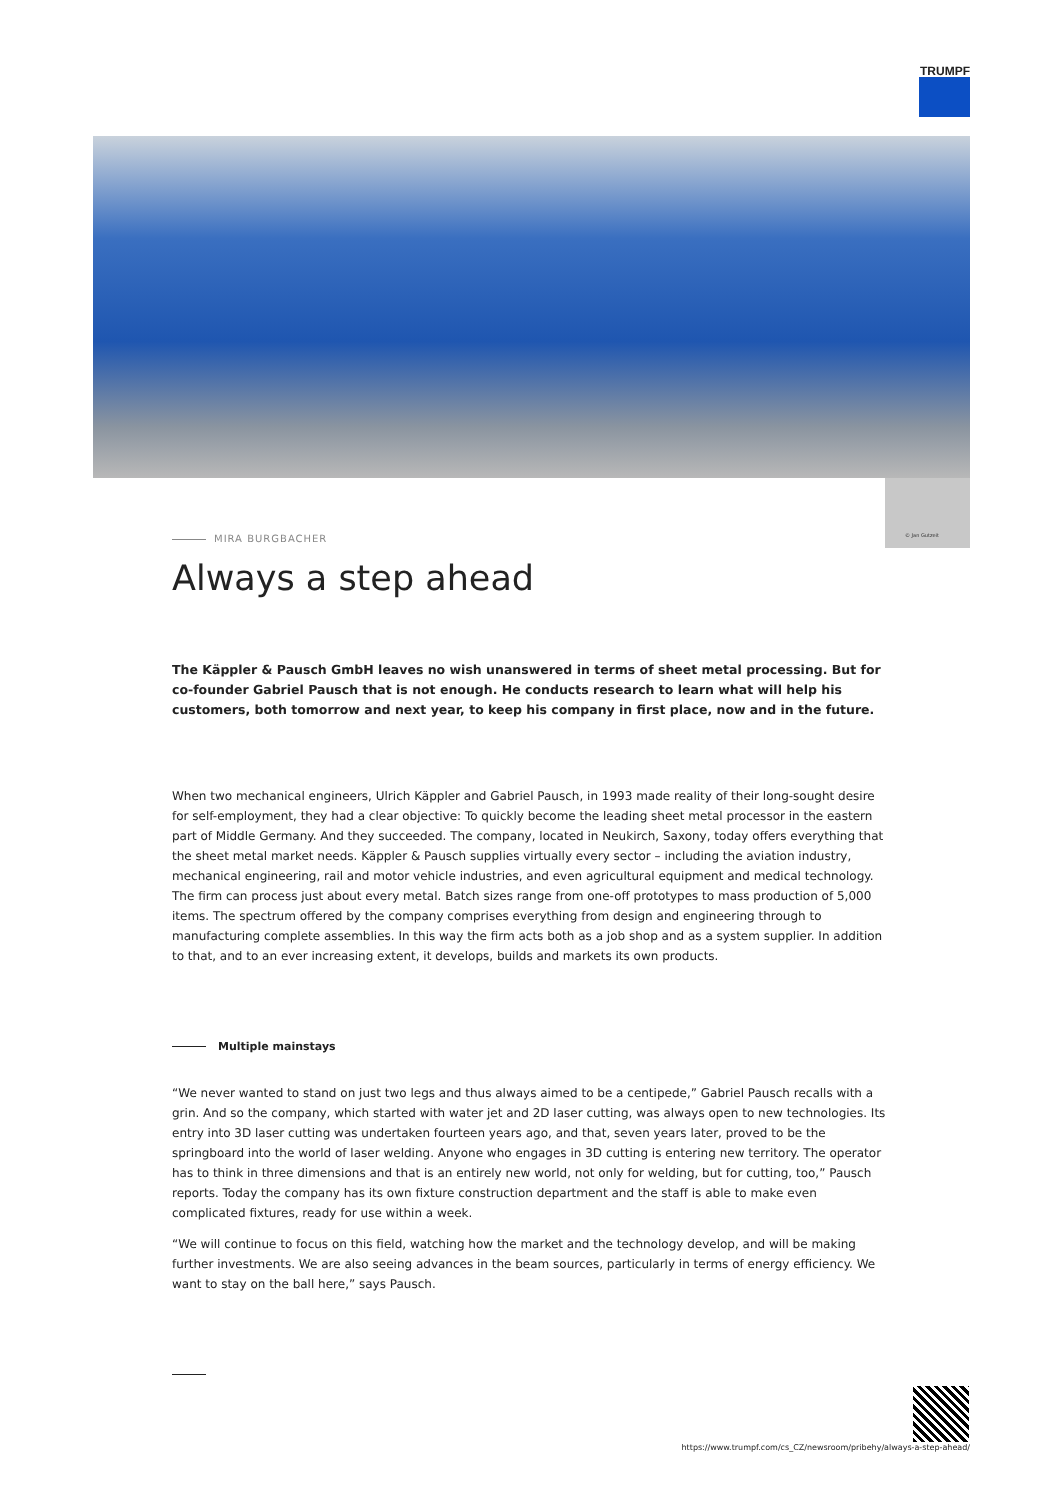TRUMPF
© Jan Gutzeit
MIRA BURGBACHER
Always a step ahead
The Käppler & Pausch GmbH leaves no wish unanswered in terms of sheet metal processing. But for co-founder Gabriel Pausch that is not enough. He conducts research to learn what will help his customers, both tomorrow and next year, to keep his company in first place, now and in the future.
When two mechanical engineers, Ulrich Käppler and Gabriel Pausch, in 1993 made reality of their long-sought desire for self-employment, they had a clear objective: To quickly become the leading sheet metal processor in the eastern part of Middle Germany. And they succeeded. The company, located in Neukirch, Saxony, today offers everything that the sheet metal market needs. Käppler & Pausch supplies virtually every sector – including the aviation industry, mechanical engineering, rail and motor vehicle industries, and even agricultural equipment and medical technology. The firm can process just about every metal. Batch sizes range from one-off prototypes to mass production of 5,000 items. The spectrum offered by the company comprises everything from design and engineering through to manufacturing complete assemblies. In this way the firm acts both as a job shop and as a system supplier. In addition to that, and to an ever increasing extent, it develops, builds and markets its own products.
Multiple mainstays
“We never wanted to stand on just two legs and thus always aimed to be a centipede,” Gabriel Pausch recalls with a grin. And so the company, which started with water jet and 2D laser cutting, was always open to new technologies. Its entry into 3D laser cutting was undertaken fourteen years ago, and that, seven years later, proved to be the springboard into the world of laser welding. Anyone who engages in 3D cutting is entering new territory. The operator has to think in three dimensions and that is an entirely new world, not only for welding, but for cutting, too,” Pausch reports. Today the company has its own fixture construction department and the staff is able to make even complicated fixtures, ready for use within a week.
“We will continue to focus on this field, watching how the market and the technology develop, and will be making further investments. We are also seeing advances in the beam sources, particularly in terms of energy efficiency. We want to stay on the ball here,” says Pausch.
https://www.trumpf.com/cs_CZ/newsroom/pribehy/always-a-step-ahead/